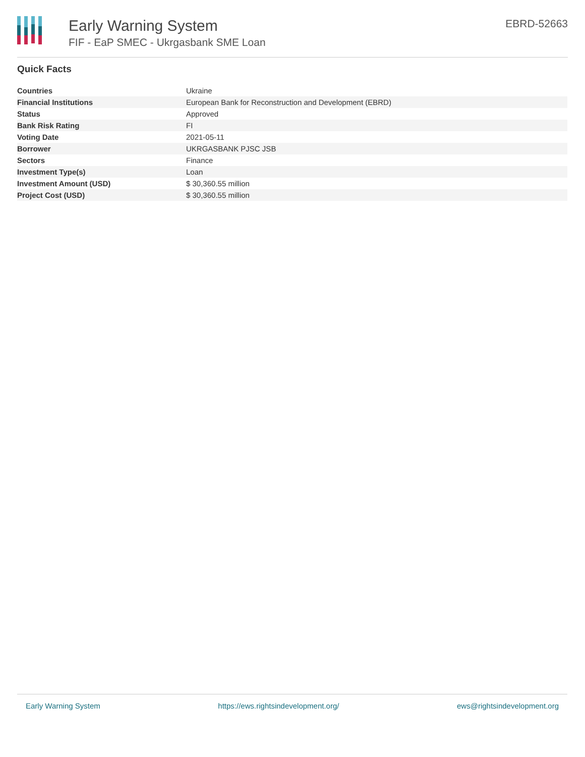Early Warning System
FIF - EaP SMEC - Ukrgasbank SME Loan
EBRD-52663
Quick Facts
| Countries | Ukraine |
| Financial Institutions | European Bank for Reconstruction and Development (EBRD) |
| Status | Approved |
| Bank Risk Rating | FI |
| Voting Date | 2021-05-11 |
| Borrower | UKRGASBANK PJSC JSB |
| Sectors | Finance |
| Investment Type(s) | Loan |
| Investment Amount (USD) | $ 30,360.55 million |
| Project Cost (USD) | $ 30,360.55 million |
Early Warning System https://ews.rightsindevelopment.org/ ews@rightsindevelopment.org